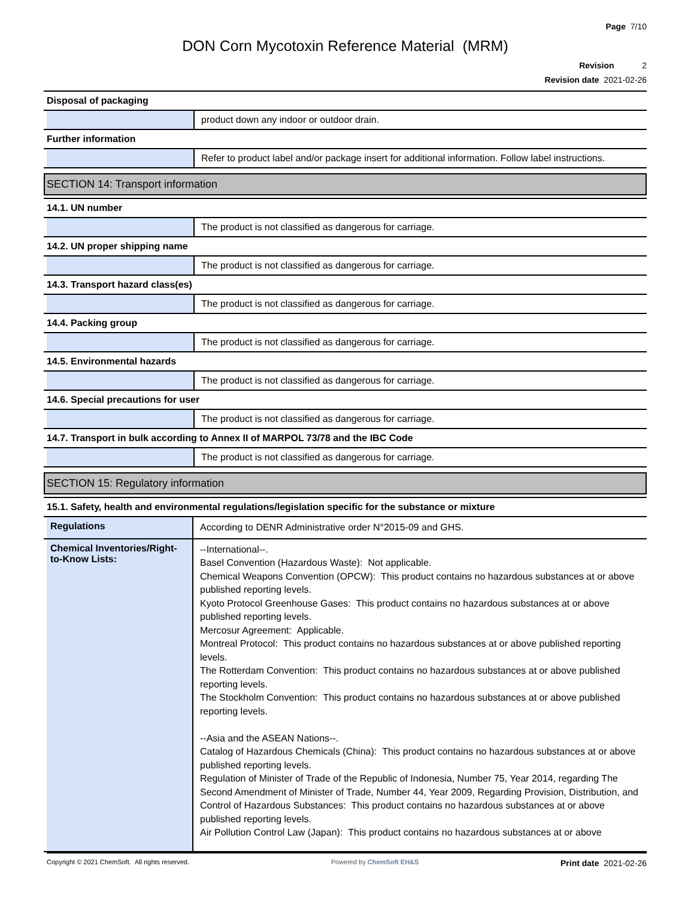Page 7/10
DON Corn Mycotoxin Reference Material (MRM)
Revision 2
Revision date 2021-02-26
Disposal of packaging
product down any indoor or outdoor drain.
Further information
Refer to product label and/or package insert for additional information. Follow label instructions.
SECTION 14: Transport information
14.1. UN number
The product is not classified as dangerous for carriage.
14.2. UN proper shipping name
The product is not classified as dangerous for carriage.
14.3. Transport hazard class(es)
The product is not classified as dangerous for carriage.
14.4. Packing group
The product is not classified as dangerous for carriage.
14.5. Environmental hazards
The product is not classified as dangerous for carriage.
14.6. Special precautions for user
The product is not classified as dangerous for carriage.
14.7. Transport in bulk according to Annex II of MARPOL 73/78 and the IBC Code
The product is not classified as dangerous for carriage.
SECTION 15: Regulatory information
15.1. Safety, health and environmental regulations/legislation specific for the substance or mixture
Regulations
According to DENR Administrative order N°2015-09 and GHS.
Chemical Inventories/Right-to-Know Lists:
--International--.
Basel Convention (Hazardous Waste): Not applicable.
Chemical Weapons Convention (OPCW): This product contains no hazardous substances at or above published reporting levels.
Kyoto Protocol Greenhouse Gases: This product contains no hazardous substances at or above published reporting levels.
Mercosur Agreement: Applicable.
Montreal Protocol: This product contains no hazardous substances at or above published reporting levels.
The Rotterdam Convention: This product contains no hazardous substances at or above published reporting levels.
The Stockholm Convention: This product contains no hazardous substances at or above published reporting levels.
--Asia and the ASEAN Nations--.
Catalog of Hazardous Chemicals (China): This product contains no hazardous substances at or above published reporting levels.
Regulation of Minister of Trade of the Republic of Indonesia, Number 75, Year 2014, regarding The Second Amendment of Minister of Trade, Number 44, Year 2009, Regarding Provision, Distribution, and Control of Hazardous Substances: This product contains no hazardous substances at or above published reporting levels.
Air Pollution Control Law (Japan): This product contains no hazardous substances at or above
Copyright © 2021 ChemSoft. All rights reserved.
Powered by ChemSoft EH&S
Print date 2021-02-26